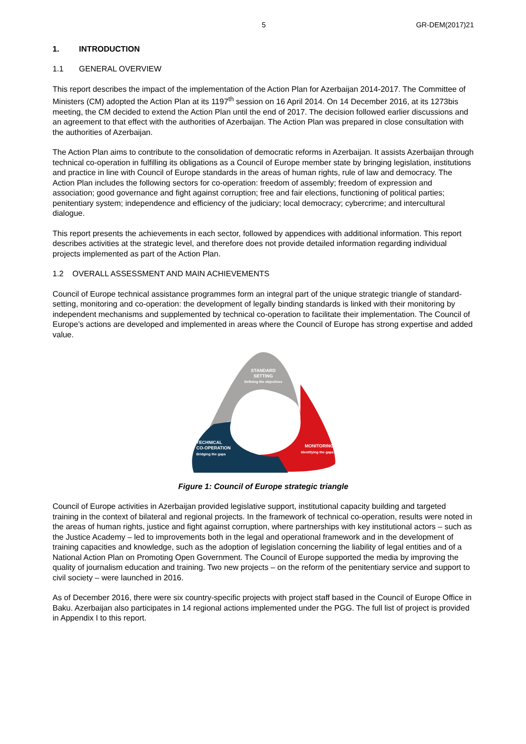5 GR-DEM(2017)21
1. INTRODUCTION
1.1 GENERAL OVERVIEW
This report describes the impact of the implementation of the Action Plan for Azerbaijan 2014-2017. The Committee of Ministers (CM) adopted the Action Plan at its 1197<sup>th</sup> session on 16 April 2014. On 14 December 2016, at its 1273bis meeting, the CM decided to extend the Action Plan until the end of 2017. The decision followed earlier discussions and an agreement to that effect with the authorities of Azerbaijan. The Action Plan was prepared in close consultation with the authorities of Azerbaijan.
The Action Plan aims to contribute to the consolidation of democratic reforms in Azerbaijan. It assists Azerbaijan through technical co-operation in fulfilling its obligations as a Council of Europe member state by bringing legislation, institutions and practice in line with Council of Europe standards in the areas of human rights, rule of law and democracy. The Action Plan includes the following sectors for co-operation: freedom of assembly; freedom of expression and association; good governance and fight against corruption; free and fair elections, functioning of political parties; penitentiary system; independence and efficiency of the judiciary; local democracy; cybercrime; and intercultural dialogue.
This report presents the achievements in each sector, followed by appendices with additional information. This report describes activities at the strategic level, and therefore does not provide detailed information regarding individual projects implemented as part of the Action Plan.
1.2 OVERALL ASSESSMENT AND MAIN ACHIEVEMENTS
Council of Europe technical assistance programmes form an integral part of the unique strategic triangle of standard-setting, monitoring and co-operation: the development of legally binding standards is linked with their monitoring by independent mechanisms and supplemented by technical co-operation to facilitate their implementation. The Council of Europe’s actions are developed and implemented in areas where the Council of Europe has strong expertise and added value.
STANDARD
SETTING
Defining the objectives
TECHNICAL
CO-OPERATION
Bridging the gaps
MONITORING
Identifying the gaps
Figure 1: Council of Europe strategic triangle
Council of Europe activities in Azerbaijan provided legislative support, institutional capacity building and targeted training in the context of bilateral and regional projects. In the framework of technical co-operation, results were noted in the areas of human rights, justice and fight against corruption, where partnerships with key institutional actors – such as the Justice Academy – led to improvements both in the legal and operational framework and in the development of training capacities and knowledge, such as the adoption of legislation concerning the liability of legal entities and of a National Action Plan on Promoting Open Government. The Council of Europe supported the media by improving the quality of journalism education and training. Two new projects – on the reform of the penitentiary service and support to civil society – were launched in 2016.
As of December 2016, there were six country-specific projects with project staff based in the Council of Europe Office in Baku. Azerbaijan also participates in 14 regional actions implemented under the PGG. The full list of project is provided in Appendix I to this report.